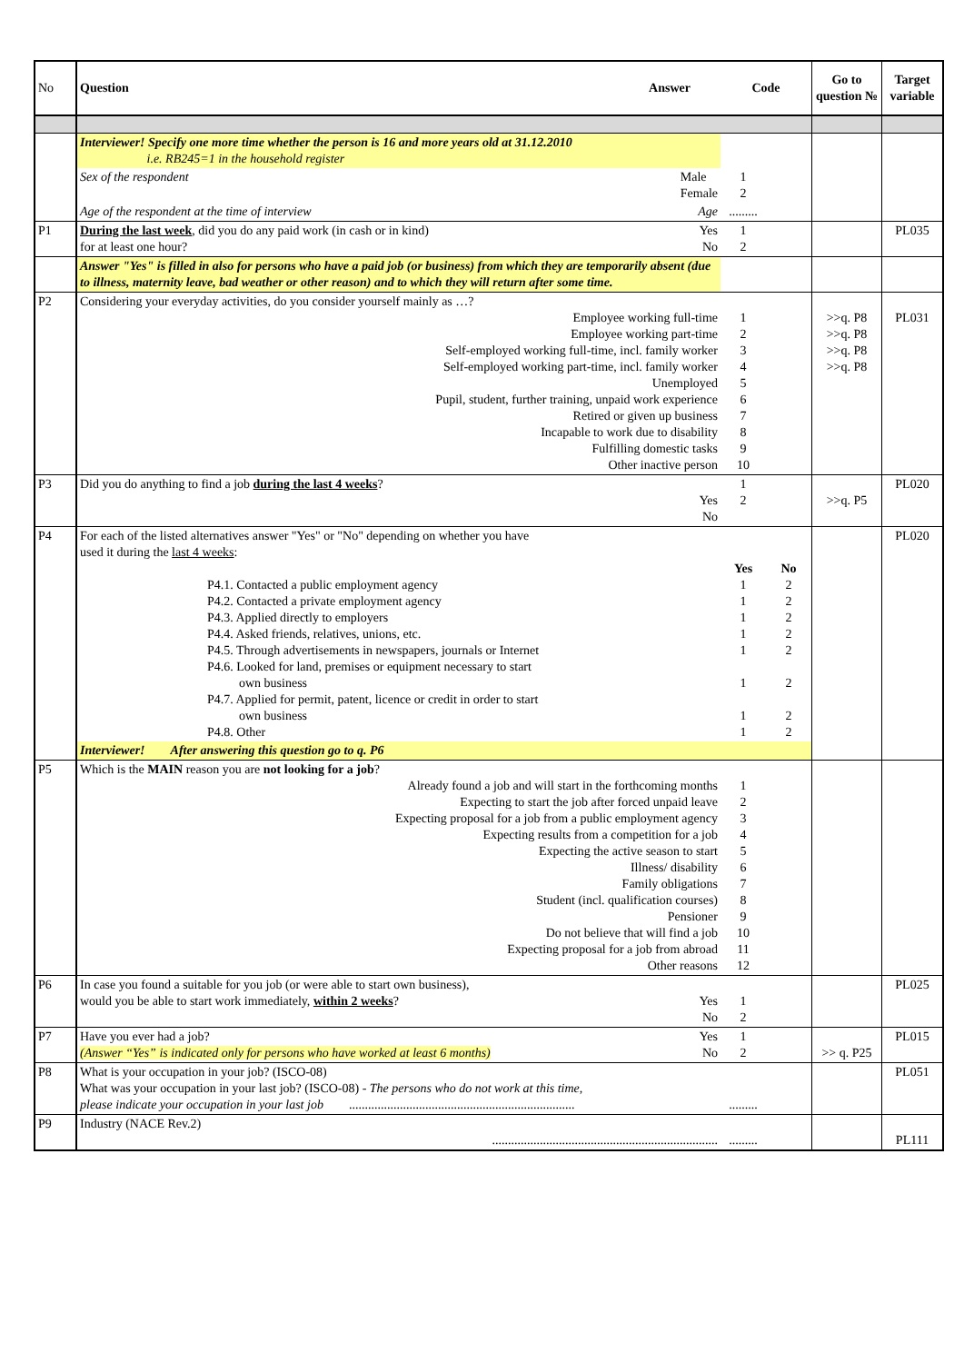| No | Question Answer | Code | | Go to question № | Target variable |
| --- | --- | --- | --- | --- | --- |
| | Interviewer! Specify one more time whether the person is 16 and more years old at 31.12.2010 i.e. RB245=1 in the household register | | | | |
| | Sex of the respondent Male Female | 1 2 | | | |
| | Age of the respondent at the time of interview Age | ......... | | | |
| P1 | During the last week , did you do any paid work (in cash or in kind) Yes for at least one hour? No | 1 2 | | | PL035 |
| | Answer "Yes" is filled in also for persons who have a paid job (or business) from which they are temporarily absent (due to illness, maternity leave, bad weather or other reason) and to which they will return after some time. | | | | |
| P2 | Considering your everyday activities, do you consider yourself mainly as …? Employee working full-time Employee working part-time Self-employed working full-time, incl. family worker Self-employed working part-time, incl. family worker Unemployed Pupil, student, further training, unpaid work experience Retired or given up business Incapable to work due to disability Fulfilling domestic tasks Other inactive person | 1 2 3 4 5 6 7 8 9 10 | | >>q. P8 >>q. P8 >>q. P8 >>q. P8 | PL031 |
| P3 | Did you do anything to find a job during the last 4 weeks ? Yes No | 1 2 | | >>q. P5 | PL020 |
| P4 | For each of the listed alternatives answer "Yes" or "No" depending on whether you have used it during the last 4 weeks : P4.1. Contacted a public employment agency P4.2. Contacted a private employment agency P4.3. Applied directly to employers P4.4. Asked friends, relatives, unions, etc. P4.5. Through advertisements in newspapers, journals or Internet P4.6. Looked for land, premises or equipment necessary to start own business P4.7. Applied for permit, patent, licence or credit in order to start own business P4.8. Other | Yes 1 1 1 1 1 1 1 1 | No 2 2 2 2 2 2 2 2 | | PL020 |
| | Interviewer! After answering this question go to q. P6 | | | | |
| P5 | Which is the MAIN reason you are not looking for a job ? Already found a job and will start in the forthcoming months Expecting to start the job after forced unpaid leave Expecting proposal for a job from a public employment agency Expecting results from a competition for a job Expecting the active season to start Illness/ disability Family obligations Student (incl. qualification courses) Pensioner Do not believe that will find a job Expecting proposal for a job from abroad Other reasons | 1 2 3 4 5 6 7 8 9 10 11 12 | | | |
| P6 | In case you found a suitable for you job (or were able to start own business), would you be able to start work immediately, within 2 weeks ? Yes No | 1 2 | | | PL025 |
| P7 | Have you ever had a job? Yes (Answer “Yes” is indicated only for persons who have worked at least 6 months) No | 1 2 | | >> q. P25 | PL015 |
| P8 | What is your occupation in your job? (ISCO-08) What was your occupation in your last job? (ISCO-08) - The persons who do not work at this time, please indicate your occupation in your last job ....................................................................... | ......... | | | PL051 |
| P9 | Industry (NACE Rev.2) ....................................................................... | ......... | | | PL111 |